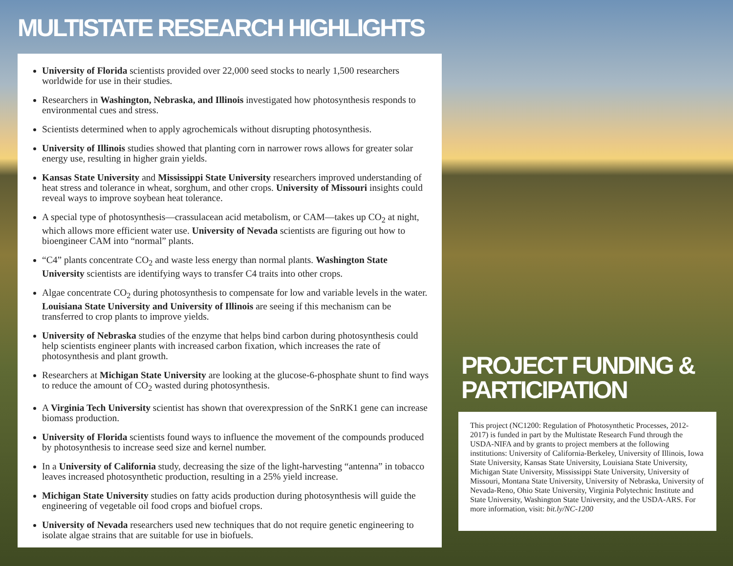MULTISTATE RESEARCH HIGHLIGHTS
University of Florida scientists provided over 22,000 seed stocks to nearly 1,500 researchers worldwide for use in their studies.
Researchers in Washington, Nebraska, and Illinois investigated how photosynthesis responds to environmental cues and stress.
Scientists determined when to apply agrochemicals without disrupting photosynthesis.
University of Illinois studies showed that planting corn in narrower rows allows for greater solar energy use, resulting in higher grain yields.
Kansas State University and Mississippi State University researchers improved understanding of heat stress and tolerance in wheat, sorghum, and other crops. University of Missouri insights could reveal ways to improve soybean heat tolerance.
A special type of photosynthesis—crassulacean acid metabolism, or CAM—takes up CO<sub>2</sub> at night, which allows more efficient water use. University of Nevada scientists are figuring out how to bioengineer CAM into “normal” plants.
“C4” plants concentrate CO<sub>2</sub> and waste less energy than normal plants. Washington State University scientists are identifying ways to transfer C4 traits into other crops.
Algae concentrate CO<sub>2</sub> during photosynthesis to compensate for low and variable levels in the water. Louisiana State University and University of Illinois are seeing if this mechanism can be transferred to crop plants to improve yields.
University of Nebraska studies of the enzyme that helps bind carbon during photosynthesis could help scientists engineer plants with increased carbon fixation, which increases the rate of photosynthesis and plant growth.
Researchers at Michigan State University are looking at the glucose-6-phosphate shunt to find ways to reduce the amount of CO<sub>2</sub> wasted during photosynthesis.
A Virginia Tech University scientist has shown that overexpression of the SnRK1 gene can increase biomass production.
University of Florida scientists found ways to influence the movement of the compounds produced by photosynthesis to increase seed size and kernel number.
In a University of California study, decreasing the size of the light-harvesting “antenna” in tobacco leaves increased photosynthetic production, resulting in a 25% yield increase.
Michigan State University studies on fatty acids production during photosynthesis will guide the engineering of vegetable oil food crops and biofuel crops.
University of Nevada researchers used new techniques that do not require genetic engineering to isolate algae strains that are suitable for use in biofuels.
PROJECT FUNDING & PARTICIPATION
This project (NC1200: Regulation of Photosynthetic Processes, 2012-2017) is funded in part by the Multistate Research Fund through the USDA-NIFA and by grants to project members at the following institutions: University of California-Berkeley, University of Illinois, Iowa State University, Kansas State University, Louisiana State University, Michigan State University, Mississippi State University, University of Missouri, Montana State University, University of Nebraska, University of Nevada-Reno, Ohio State University, Virginia Polytechnic Institute and State University, Washington State University, and the USDA-ARS. For more information, visit: bit.ly/NC-1200